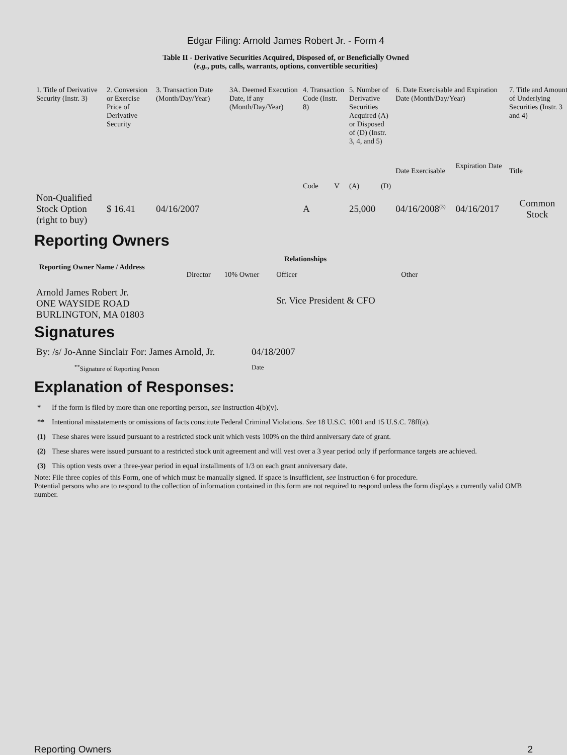Edgar Filing: Arnold James Robert Jr. - Form 4
Table II - Derivative Securities Acquired, Disposed of, or Beneficially Owned
(e.g., puts, calls, warrants, options, convertible securities)
| 1. Title of Derivative Security (Instr. 3) | 2. Conversion or Exercise Price of Derivative Security | 3. Transaction Date (Month/Day/Year) | 3A. Deemed Execution Date, if any (Month/Day/Year) | 4. Transaction Code (Instr. 8) | | 5. Number of Derivative Securities Acquired (A) or Disposed of (D) (Instr. 3, 4, and 5) | | 6. Date Exercisable and Expiration Date (Month/Day/Year) | | 7. Title and Amount of Underlying Securities (Instr. 3 and 4) | |
| | | | | Code | V | (A) | (D) | Date Exercisable | Expiration Date | Title | |
| Non-Qualified Stock Option (right to buy) | $ 16.41 | 04/16/2007 | | A | | 25,000 | | 04/16/2008<sup>(3)</sup> | 04/16/2017 | Common Stock | |
Reporting Owners
| Reporting Owner Name / Address | Relationships | | | |
| --- | --- | --- | --- | --- |
| | Director | 10% Owner | Officer | Other |
| Arnold James Robert Jr. ONE WAYSIDE ROAD BURLINGTON, MA 01803 | | | Sr. Vice President & CFO | |
Signatures
| By: /s/ Jo-Anne Sinclair For: James Arnold, Jr. | 04/18/2007 |
| <sup>**</sup> Signature of Reporting Person | Date |
Explanation of Responses:
| * | If the form is filed by more than one reporting person, see Instruction 4(b)(v). |
| ** | Intentional misstatements or omissions of facts constitute Federal Criminal Violations. See 18 U.S.C. 1001 and 15 U.S.C. 78ff(a). |
| (1) | These shares were issued pursuant to a restricted stock unit which vests 100% on the third anniversary date of grant. |
| (2) | These shares were issued pursuant to a restricted stock unit agreement and will vest over a 3 year period only if performance targets are achieved. |
| (3) | This option vests over a three-year period in equal installments of 1/3 on each grant anniversary date. |
Note: File three copies of this Form, one of which must be manually signed. If space is insufficient, see Instruction 6 for procedure.
Potential persons who are to respond to the collection of information contained in this form are not required to respond unless the form displays a currently valid OMB number.
Reporting Owners 2